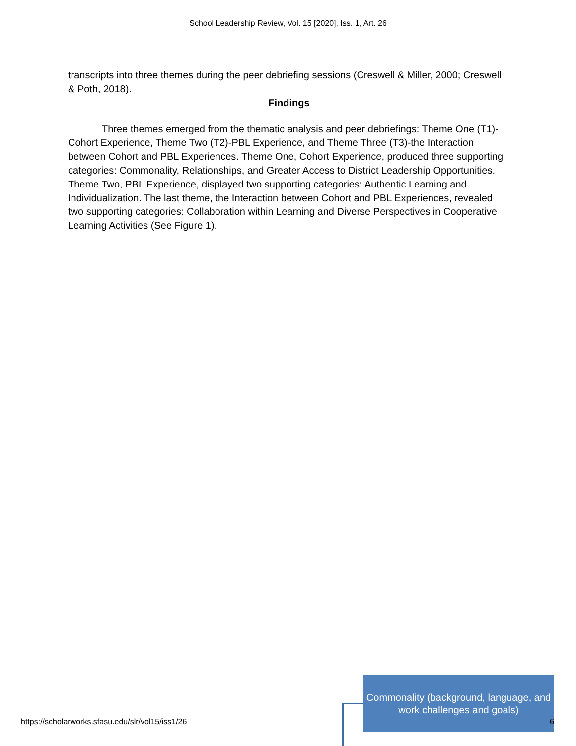School Leadership Review, Vol. 15 [2020], Iss. 1, Art. 26
transcripts into three themes during the peer debriefing sessions (Creswell & Miller, 2000; Creswell & Poth, 2018).
Findings
Three themes emerged from the thematic analysis and peer debriefings: Theme One (T1)-Cohort Experience, Theme Two (T2)-PBL Experience, and Theme Three (T3)-the Interaction between Cohort and PBL Experiences. Theme One, Cohort Experience, produced three supporting categories: Commonality, Relationships, and Greater Access to District Leadership Opportunities. Theme Two, PBL Experience, displayed two supporting categories: Authentic Learning and Individualization. The last theme, the Interaction between Cohort and PBL Experiences, revealed two supporting categories: Collaboration within Learning and Diverse Perspectives in Cooperative Learning Activities (See Figure 1).
Commonality (background, language, and work challenges and goals)
https://scholarworks.sfasu.edu/slr/vol15/iss1/26
6